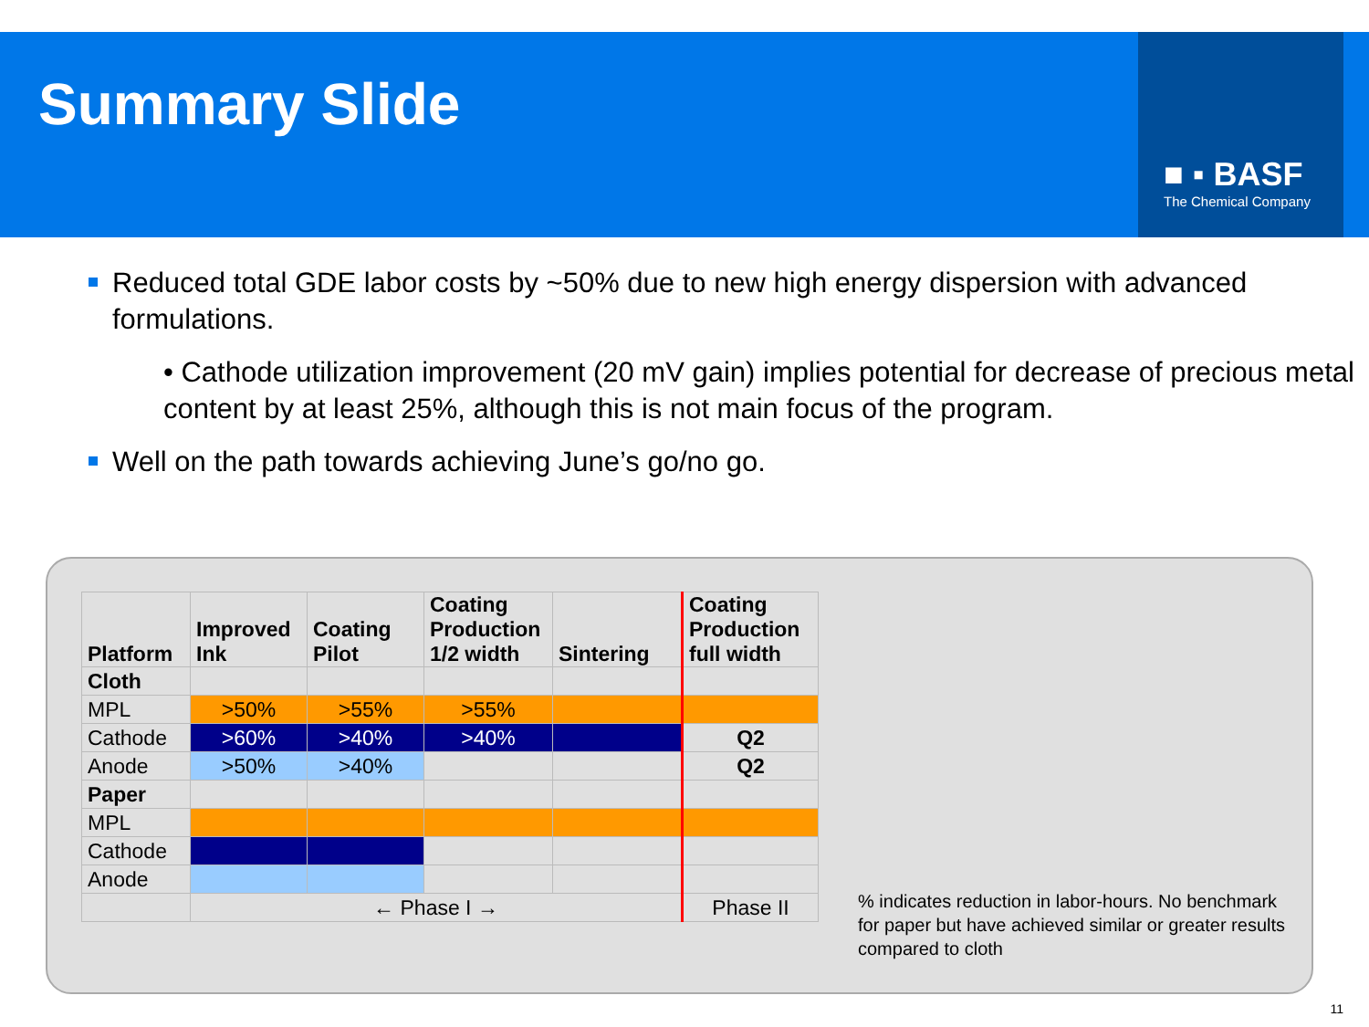Summary Slide
■ ▪ BASF
The Chemical Company
Reduced total GDE labor costs by ~50% due to new high energy dispersion with advanced formulations.
• Cathode utilization improvement (20 mV gain) implies potential for decrease of precious metal content by at least 25%, although this is not main focus of the program.
Well on the path towards achieving June’s go/no go.
| Platform | Improved Ink | Coating Pilot | Coating Production 1/2 width | Sintering | Coating Production full width |
| --- | --- | --- | --- | --- | --- |
| Cloth | | | | | |
| MPL | >50% | >55% | >55% | | |
| Cathode | >60% | >40% | >40% | | Q2 |
| Anode | >50% | >40% | | | Q2 |
| Paper | | | | | |
| MPL | | | | | |
| Cathode | | | | | |
| Anode | | | | | |
| | ← Phase I → | | | | Phase II |
% indicates reduction in labor-hours. No benchmark for paper but have achieved similar or greater results compared to cloth
11